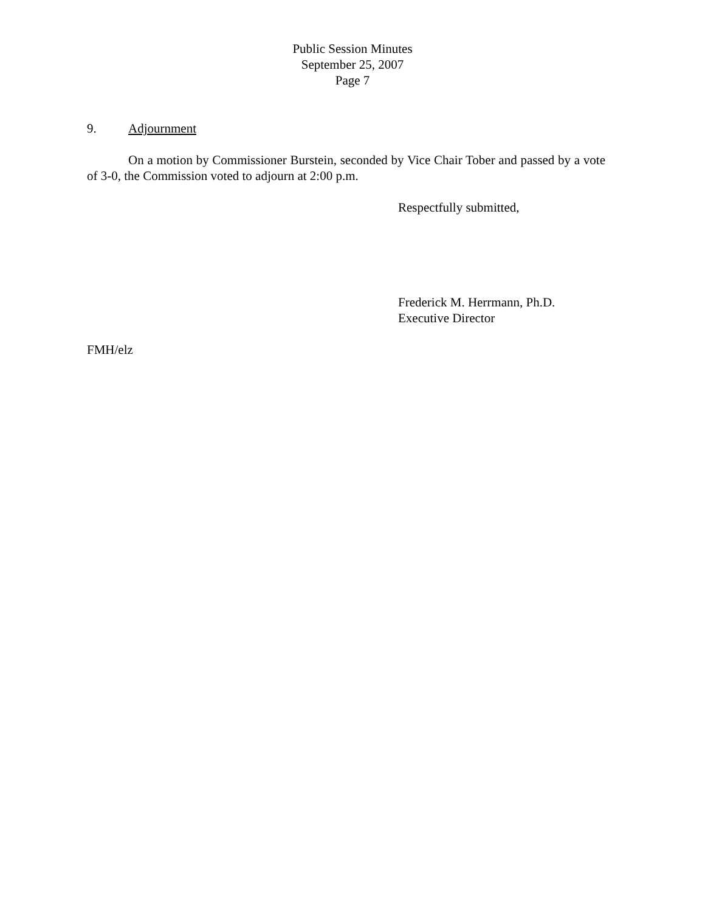Public Session Minutes
September 25, 2007
Page 7
9. Adjournment
On a motion by Commissioner Burstein, seconded by Vice Chair Tober and passed by a vote of 3-0, the Commission voted to adjourn at 2:00 p.m.
Respectfully submitted,
Frederick M. Herrmann, Ph.D.
Executive Director
FMH/elz